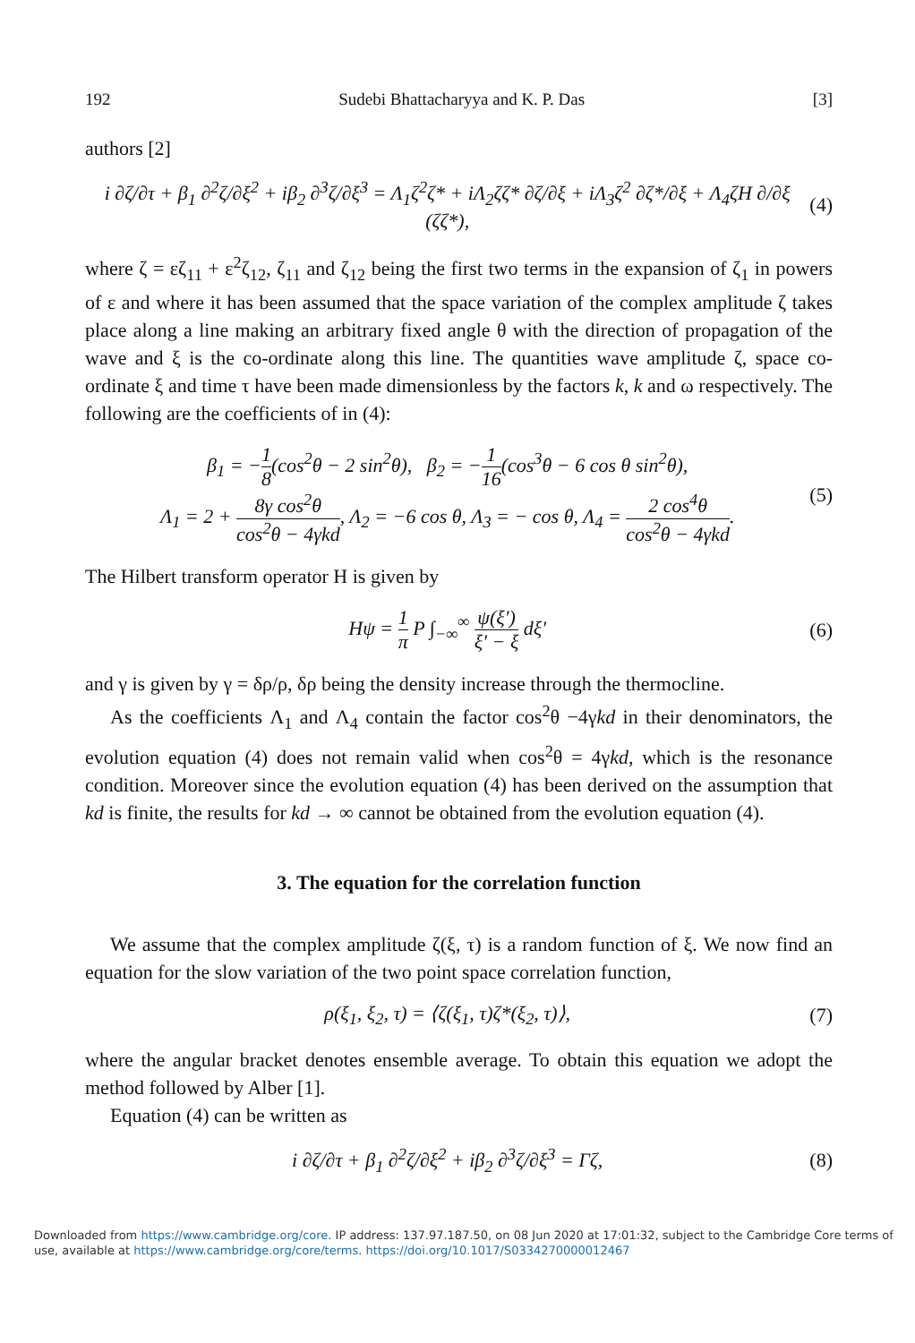192 Sudebi Bhattacharyya and K. P. Das [3]
authors [2]
i ∂ζ/∂τ + β<sub>1</sub> ∂<sup>2</sup>ζ/∂ξ<sup>2</sup> + iβ<sub>2</sub> ∂<sup>3</sup>ζ/∂ξ<sup>3</sup> = Λ<sub>1</sub>ζ<sup>2</sup>ζ* + iΛ<sub>2</sub>ζζ* ∂ζ/∂ξ + iΛ<sub>3</sub>ζ<sup>2</sup> ∂ζ*/∂ξ + Λ<sub>4</sub>ζH ∂/∂ξ (ζζ*), (4)
where ζ = εζ<sub>11</sub> + ε<sup>2</sup>ζ<sub>12</sub>, ζ<sub>11</sub> and ζ<sub>12</sub> being the first two terms in the expansion of ζ<sub>1</sub> in powers of ε and where it has been assumed that the space variation of the complex amplitude ζ takes place along a line making an arbitrary fixed angle θ with the direction of propagation of the wave and ξ is the co-ordinate along this line. The quantities wave amplitude ζ, space co-ordinate ξ and time τ have been made dimensionless by the factors k, k and ω respectively. The following are the coefficients of in (4):
β<sub>1</sub> = −1 8(cos<sup>2</sup>θ − 2 sin<sup>2</sup>θ), β<sub>2</sub> = −1 16(cos<sup>3</sup>θ − 6 cos θ sin<sup>2</sup>θ),
Λ<sub>1</sub> = 2 + 8γ cos<sup>2</sup>θ cos<sup>2</sup>θ − 4γkd, Λ<sub>2</sub> = −6 cos θ, Λ<sub>3</sub> = − cos θ, Λ<sub>4</sub> = 2 cos<sup>4</sup>θ cos<sup>2</sup>θ − 4γkd. (5)
The Hilbert transform operator H is given by
Hψ = 1 π P ∫<sub>−∞</sub><sup>∞</sup> ψ(ξ′) ξ′ − ξ dξ′ (6)
and γ is given by γ = δρ/ρ, δρ being the density increase through the thermocline.
As the coefficients Λ<sub>1</sub> and Λ<sub>4</sub> contain the factor cos<sup>2</sup>θ −4γkd in their denominators, the evolution equation (4) does not remain valid when cos<sup>2</sup>θ = 4γkd, which is the resonance condition. Moreover since the evolution equation (4) has been derived on the assumption that kd is finite, the results for kd → ∞ cannot be obtained from the evolution equation (4).
3. The equation for the correlation function
We assume that the complex amplitude ζ(ξ, τ) is a random function of ξ. We now find an equation for the slow variation of the two point space correlation function,
ρ(ξ<sub>1</sub>, ξ<sub>2</sub>, τ) = ⟨ζ(ξ<sub>1</sub>, τ)ζ*(ξ<sub>2</sub>, τ)⟩, (7)
where the angular bracket denotes ensemble average. To obtain this equation we adopt the method followed by Alber [1].
Equation (4) can be written as
i ∂ζ/∂τ + β<sub>1</sub> ∂<sup>2</sup>ζ/∂ξ<sup>2</sup> + iβ<sub>2</sub> ∂<sup>3</sup>ζ/∂ξ<sup>3</sup> = Γζ, (8)
Downloaded from https://www.cambridge.org/core. IP address: 137.97.187.50, on 08 Jun 2020 at 17:01:32, subject to the Cambridge Core terms of use, available at https://www.cambridge.org/core/terms. https://doi.org/10.1017/S0334270000012467